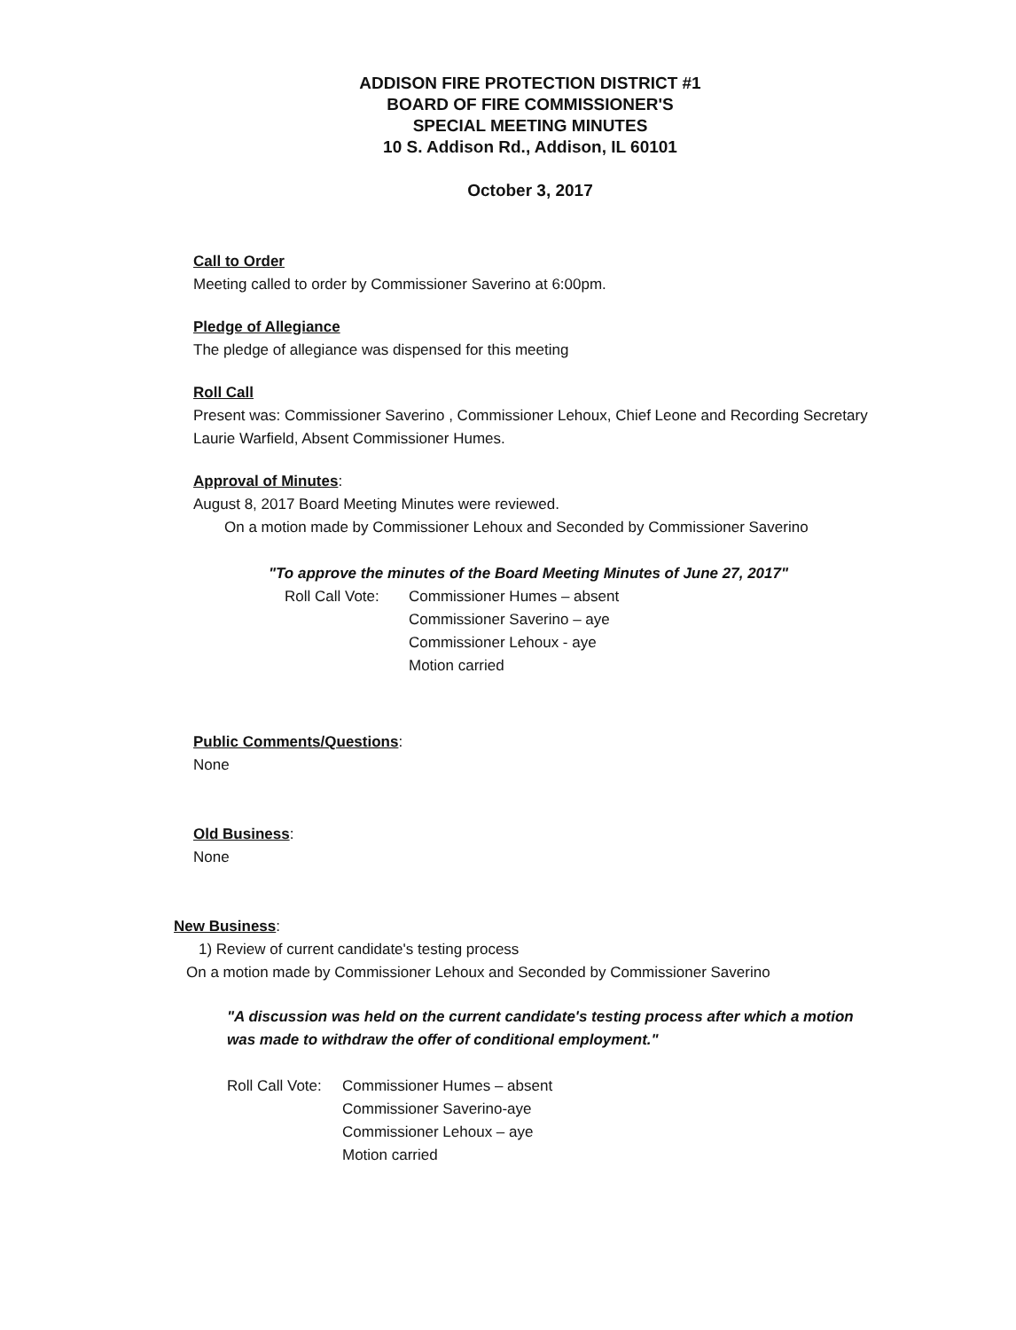ADDISON FIRE PROTECTION DISTRICT #1
BOARD OF FIRE COMMISSIONER'S
SPECIAL MEETING MINUTES
10 S. Addison Rd., Addison, IL 60101
October 3, 2017
Call to Order
Meeting called to order by Commissioner Saverino at 6:00pm.
Pledge of Allegiance
The pledge of allegiance was dispensed for this meeting
Roll Call
Present was: Commissioner Saverino , Commissioner Lehoux, Chief Leone and Recording Secretary Laurie Warfield, Absent Commissioner Humes.
Approval of Minutes
:
August 8, 2017 Board Meeting Minutes were reviewed.
On a motion made by Commissioner Lehoux and Seconded by Commissioner Saverino
"To approve the minutes of the Board Meeting Minutes of June 27, 2017"
Roll Call Vote:
Commissioner Humes – absent
Commissioner Saverino – aye
Commissioner Lehoux - aye
Motion carried
Public Comments/Questions
:
None
Old Business
:
None
New Business
:
1) Review of current candidate's testing process
On a motion made by Commissioner Lehoux and Seconded by Commissioner Saverino
"A discussion was held on the current candidate's testing process after which a motion was made to withdraw the offer of conditional employment."
Roll Call Vote:
Commissioner Humes – absent
Commissioner Saverino-aye
Commissioner Lehoux – aye
Motion carried